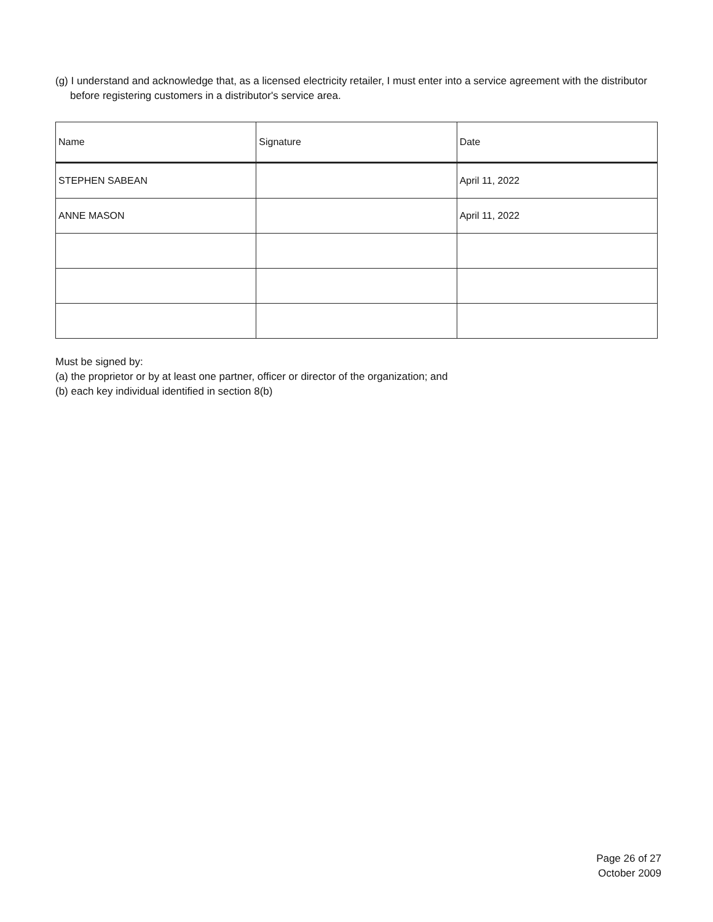(g) I understand and acknowledge that, as a licensed electricity retailer, I must enter into a service agreement with the distributor before registering customers in a distributor's service area.
| Name | Signature | Date |
| STEPHEN SABEAN | | April 11, 2022 |
| ANNE MASON | | April 11, 2022 |
Must be signed by:
(a) the proprietor or by at least one partner, officer or director of the organization; and
(b) each key individual identified in section 8(b)
Page 26 of 27
October 2009